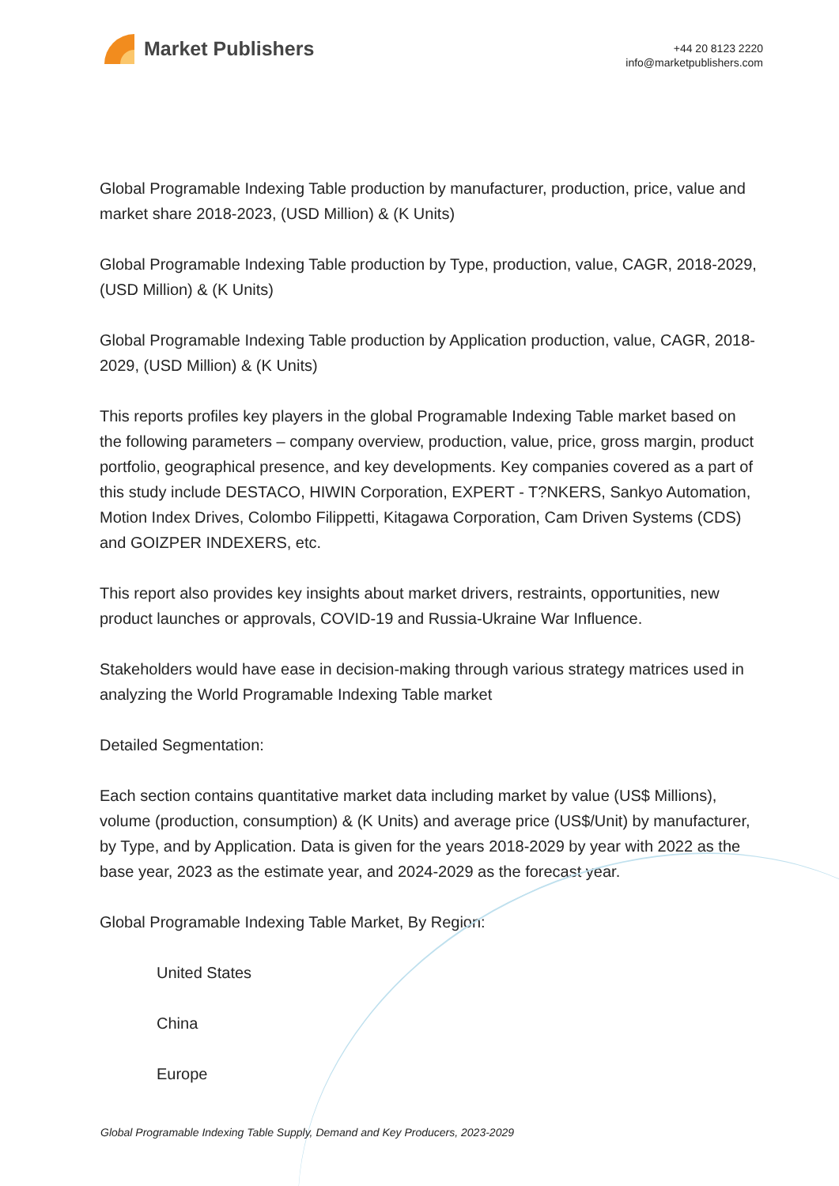Market Publishers
+44 20 8123 2220
info@marketpublishers.com
Global Programable Indexing Table production by manufacturer, production, price, value and market share 2018-2023, (USD Million) & (K Units)
Global Programable Indexing Table production by Type, production, value, CAGR, 2018-2029, (USD Million) & (K Units)
Global Programable Indexing Table production by Application production, value, CAGR, 2018-2029, (USD Million) & (K Units)
This reports profiles key players in the global Programable Indexing Table market based on the following parameters – company overview, production, value, price, gross margin, product portfolio, geographical presence, and key developments. Key companies covered as a part of this study include DESTACO, HIWIN Corporation, EXPERT - T?NKERS, Sankyo Automation, Motion Index Drives, Colombo Filippetti, Kitagawa Corporation, Cam Driven Systems (CDS) and GOIZPER INDEXERS, etc.
This report also provides key insights about market drivers, restraints, opportunities, new product launches or approvals, COVID-19 and Russia-Ukraine War Influence.
Stakeholders would have ease in decision-making through various strategy matrices used in analyzing the World Programable Indexing Table market
Detailed Segmentation:
Each section contains quantitative market data including market by value (US$ Millions), volume (production, consumption) & (K Units) and average price (US$/Unit) by manufacturer, by Type, and by Application. Data is given for the years 2018-2029 by year with 2022 as the base year, 2023 as the estimate year, and 2024-2029 as the forecast year.
Global Programable Indexing Table Market, By Region:
United States
China
Europe
Global Programable Indexing Table Supply, Demand and Key Producers, 2023-2029